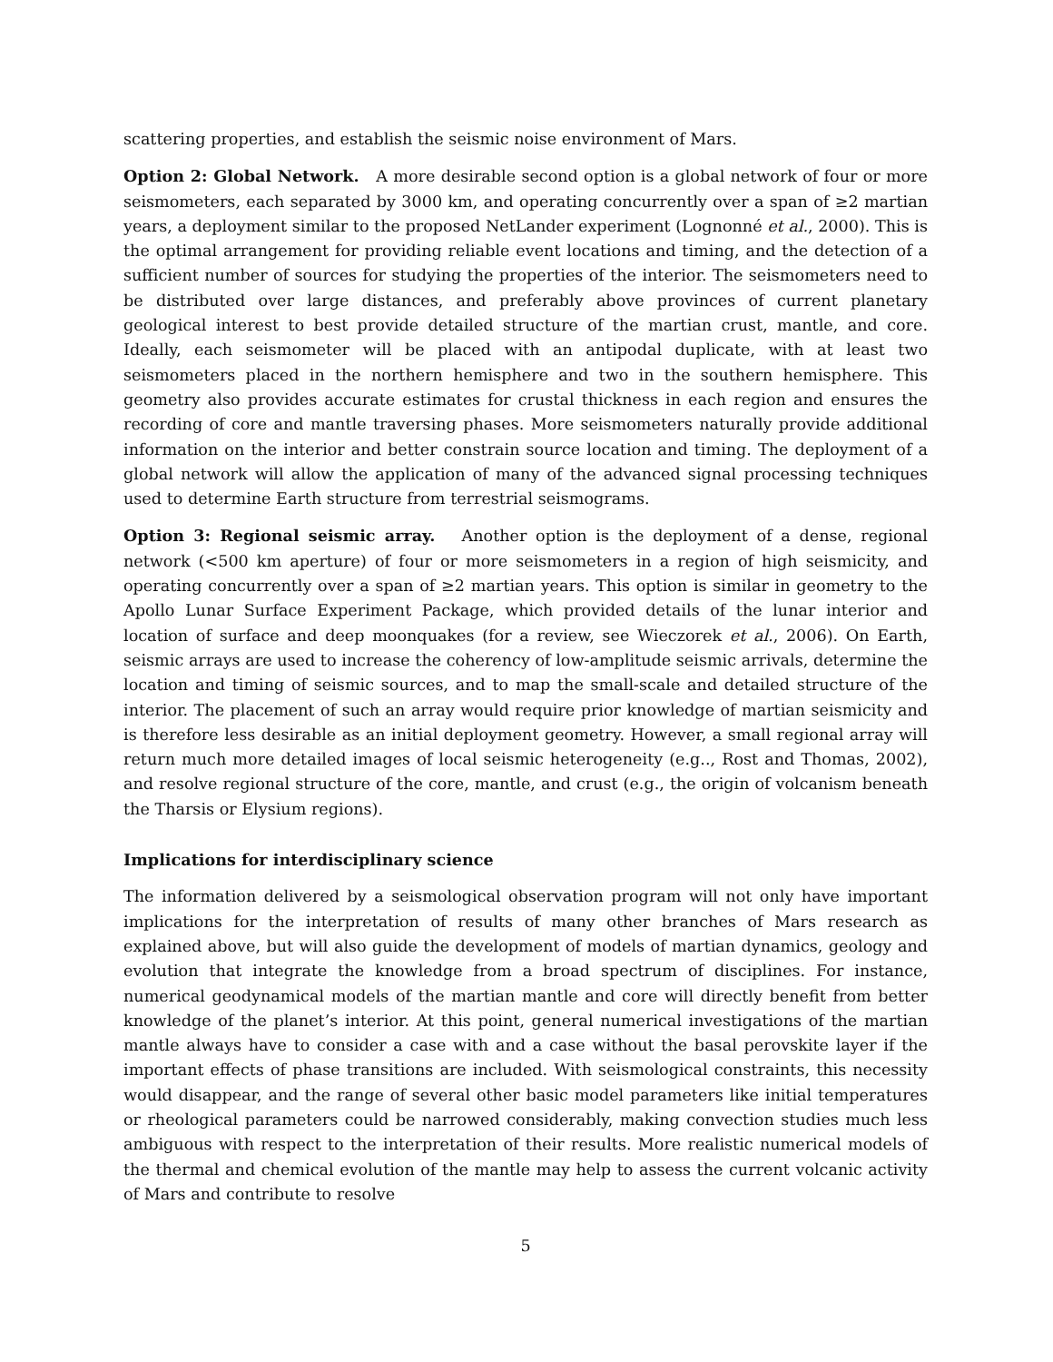scattering properties, and establish the seismic noise environment of Mars.
Option 2: Global Network. A more desirable second option is a global network of four or more seismometers, each separated by 3000 km, and operating concurrently over a span of ≥2 martian years, a deployment similar to the proposed NetLander experiment (Lognonné et al., 2000). This is the optimal arrangement for providing reliable event locations and timing, and the detection of a sufficient number of sources for studying the properties of the interior. The seismometers need to be distributed over large distances, and preferably above provinces of current planetary geological interest to best provide detailed structure of the martian crust, mantle, and core. Ideally, each seismometer will be placed with an antipodal duplicate, with at least two seismometers placed in the northern hemisphere and two in the southern hemisphere. This geometry also provides accurate estimates for crustal thickness in each region and ensures the recording of core and mantle traversing phases. More seismometers naturally provide additional information on the interior and better constrain source location and timing. The deployment of a global network will allow the application of many of the advanced signal processing techniques used to determine Earth structure from terrestrial seismograms.
Option 3: Regional seismic array. Another option is the deployment of a dense, regional network (<500 km aperture) of four or more seismometers in a region of high seismicity, and operating concurrently over a span of ≥2 martian years. This option is similar in geometry to the Apollo Lunar Surface Experiment Package, which provided details of the lunar interior and location of surface and deep moonquakes (for a review, see Wieczorek et al., 2006). On Earth, seismic arrays are used to increase the coherency of low-amplitude seismic arrivals, determine the location and timing of seismic sources, and to map the small-scale and detailed structure of the interior. The placement of such an array would require prior knowledge of martian seismicity and is therefore less desirable as an initial deployment geometry. However, a small regional array will return much more detailed images of local seismic heterogeneity (e.g.., Rost and Thomas, 2002), and resolve regional structure of the core, mantle, and crust (e.g., the origin of volcanism beneath the Tharsis or Elysium regions).
Implications for interdisciplinary science
The information delivered by a seismological observation program will not only have important implications for the interpretation of results of many other branches of Mars research as explained above, but will also guide the development of models of martian dynamics, geology and evolution that integrate the knowledge from a broad spectrum of disciplines. For instance, numerical geodynamical models of the martian mantle and core will directly benefit from better knowledge of the planet’s interior. At this point, general numerical investigations of the martian mantle always have to consider a case with and a case without the basal perovskite layer if the important effects of phase transitions are included. With seismological constraints, this necessity would disappear, and the range of several other basic model parameters like initial temperatures or rheological parameters could be narrowed considerably, making convection studies much less ambiguous with respect to the interpretation of their results. More realistic numerical models of the thermal and chemical evolution of the mantle may help to assess the current volcanic activity of Mars and contribute to resolve
5